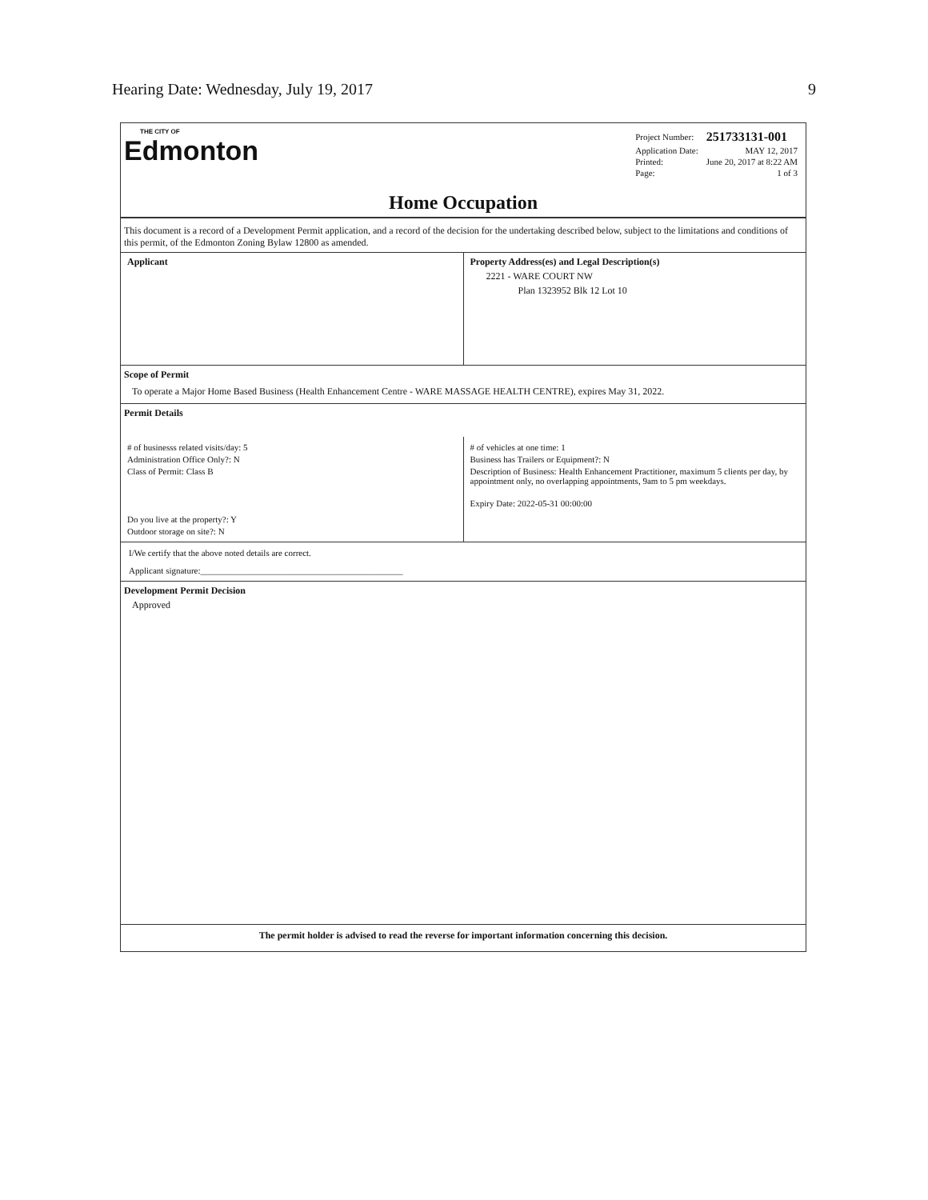Hearing Date: Wednesday, July 19, 2017 9
THE CITY OF
Edmonton
| Project Number: | 251733131-001 |
| Application Date: | MAY 12, 2017 |
| Printed: | June 20, 2017 at 8:22 AM |
| Page: | 1 of 3 |
Home Occupation
This document is a record of a Development Permit application, and a record of the decision for the undertaking described below, subject to the limitations and conditions of this permit, of the Edmonton Zoning Bylaw 12800 as amended.
Applicant Property Address(es) and Legal Description(s)
2221 - WARE COURT NW
Plan 1323952 Blk 12 Lot 10
Scope of Permit
To operate a Major Home Based Business (Health Enhancement Centre - WARE MASSAGE HEALTH CENTRE), expires May 31, 2022.
Permit Details
# of businesss related visits/day: 5
Administration Office Only?: N
Class of Permit: Class B
Do you live at the property?: Y
Outdoor storage on site?: N
# of vehicles at one time: 1
Business has Trailers or Equipment?: N
Description of Business: Health Enhancement Practitioner, maximum 5 clients per day, by appointment only, no overlapping appointments, 9am to 5 pm weekdays.
Expiry Date: 2022-05-31 00:00:00
I/We certify that the above noted details are correct.
Applicant signature:______________________________________________
Development Permit Decision
Approved
The permit holder is advised to read the reverse for important information concerning this decision.